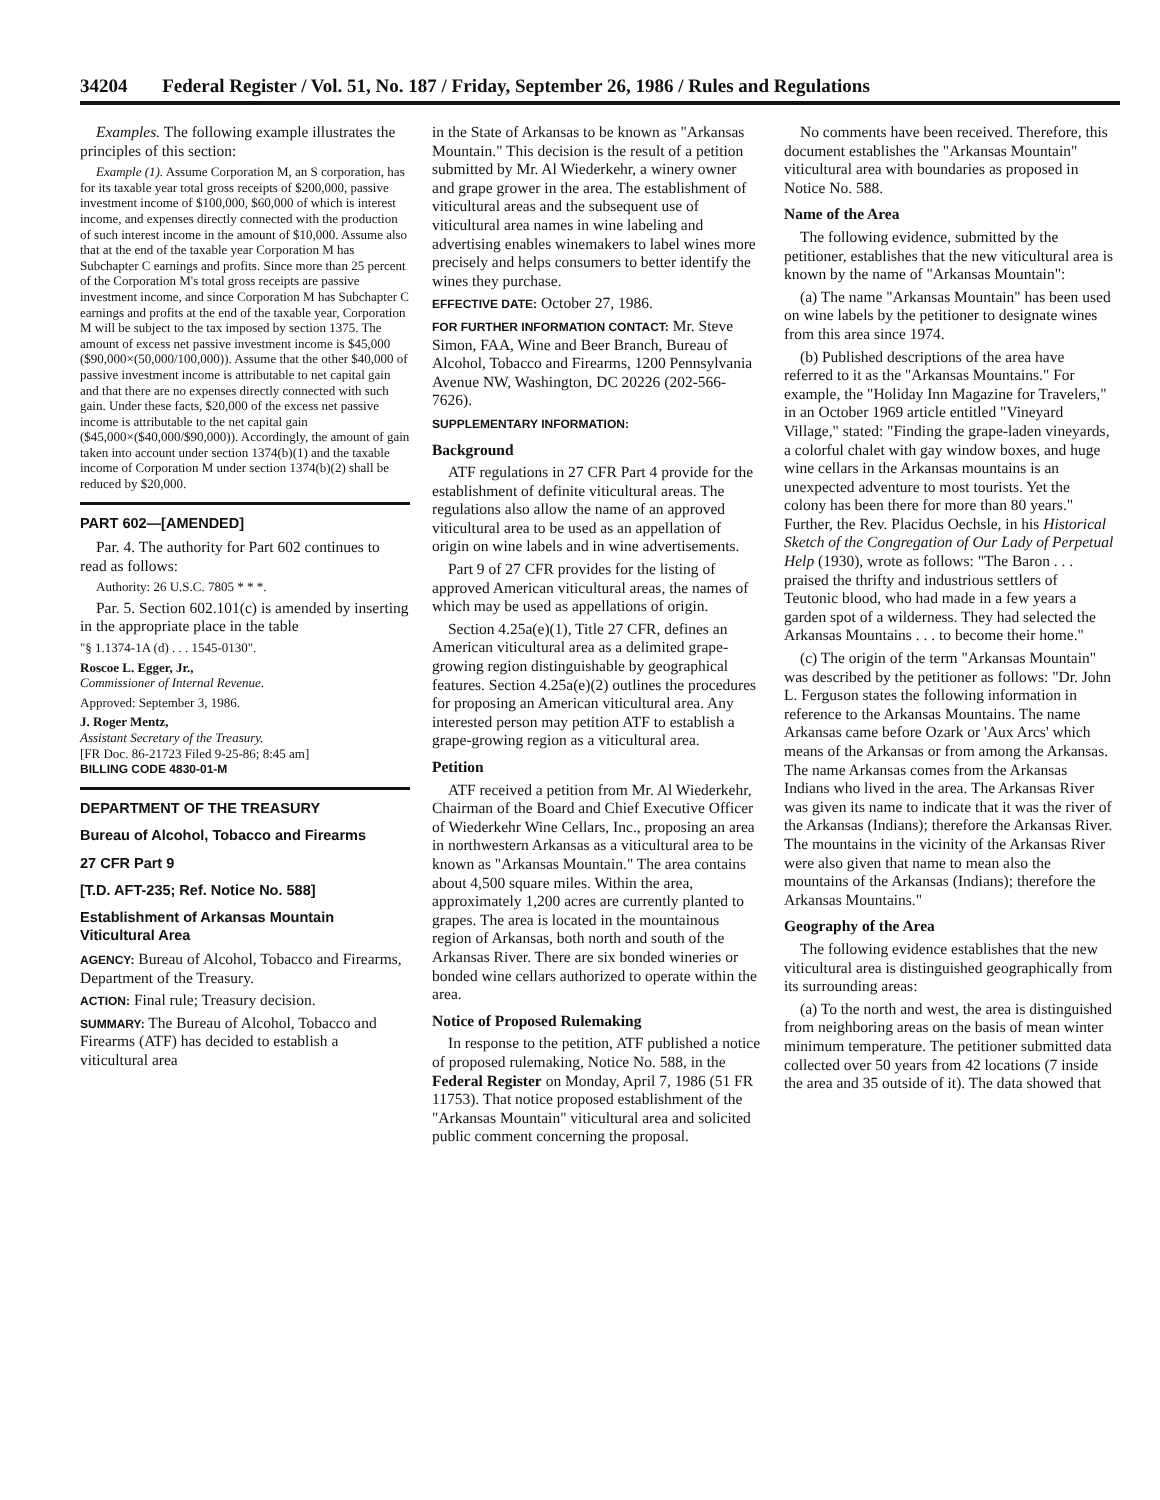34204 Federal Register / Vol. 51, No. 187 / Friday, September 26, 1986 / Rules and Regulations
Examples. The following example illustrates the principles of this section:
Example (1). Assume Corporation M, an S corporation, has for its taxable year total gross receipts of $200,000, passive investment income of $100,000, $60,000 of which is interest income, and expenses directly connected with the production of such interest income in the amount of $10,000. Assume also that at the end of the taxable year Corporation M has Subchapter C earnings and profits. Since more than 25 percent of the Corporation M's total gross receipts are passive investment income, and since Corporation M has Subchapter C earnings and profits at the end of the taxable year, Corporation M will be subject to the tax imposed by section 1375. The amount of excess net passive investment income is $45,000 ($90,000×(50,000/100,000)). Assume that the other $40,000 of passive investment income is attributable to net capital gain and that there are no expenses directly connected with such gain. Under these facts, $20,000 of the excess net passive income is attributable to the net capital gain ($45,000×($40,000/$90,000)). Accordingly, the amount of gain taken into account under section 1374(b)(1) and the taxable income of Corporation M under section 1374(b)(2) shall be reduced by $20,000.
PART 602—[AMENDED]
Par. 4. The authority for Part 602 continues to read as follows:
Authority: 26 U.S.C. 7805 * * *.
Par. 5. Section 602.101(c) is amended by inserting in the appropriate place in the table
"§ 1.1374-1A (d) . . . 1545-0130".
Roscoe L. Egger, Jr.,
Commissioner of Internal Revenue.
Approved: September 3, 1986.
J. Roger Mentz,
Assistant Secretary of the Treasury.
[FR Doc. 86-21723 Filed 9-25-86; 8:45 am]
BILLING CODE 4830-01-M
DEPARTMENT OF THE TREASURY
Bureau of Alcohol, Tobacco and Firearms
27 CFR Part 9
[T.D. AFT-235; Ref. Notice No. 588]
Establishment of Arkansas Mountain Viticultural Area
AGENCY: Bureau of Alcohol, Tobacco and Firearms, Department of the Treasury.
ACTION: Final rule; Treasury decision.
SUMMARY: The Bureau of Alcohol, Tobacco and Firearms (ATF) has decided to establish a viticultural area
in the State of Arkansas to be known as "Arkansas Mountain." This decision is the result of a petition submitted by Mr. Al Wiederkehr, a winery owner and grape grower in the area. The establishment of viticultural areas and the subsequent use of viticultural area names in wine labeling and advertising enables winemakers to label wines more precisely and helps consumers to better identify the wines they purchase.
EFFECTIVE DATE: October 27, 1986.
FOR FURTHER INFORMATION CONTACT: Mr. Steve Simon, FAA, Wine and Beer Branch, Bureau of Alcohol, Tobacco and Firearms, 1200 Pennsylvania Avenue NW, Washington, DC 20226 (202-566-7626).
SUPPLEMENTARY INFORMATION:
Background
ATF regulations in 27 CFR Part 4 provide for the establishment of definite viticultural areas. The regulations also allow the name of an approved viticultural area to be used as an appellation of origin on wine labels and in wine advertisements.
Part 9 of 27 CFR provides for the listing of approved American viticultural areas, the names of which may be used as appellations of origin.
Section 4.25a(e)(1), Title 27 CFR, defines an American viticultural area as a delimited grape-growing region distinguishable by geographical features. Section 4.25a(e)(2) outlines the procedures for proposing an American viticultural area. Any interested person may petition ATF to establish a grape-growing region as a viticultural area.
Petition
ATF received a petition from Mr. Al Wiederkehr, Chairman of the Board and Chief Executive Officer of Wiederkehr Wine Cellars, Inc., proposing an area in northwestern Arkansas as a viticultural area to be known as "Arkansas Mountain." The area contains about 4,500 square miles. Within the area, approximately 1,200 acres are currently planted to grapes. The area is located in the mountainous region of Arkansas, both north and south of the Arkansas River. There are six bonded wineries or bonded wine cellars authorized to operate within the area.
Notice of Proposed Rulemaking
In response to the petition, ATF published a notice of proposed rulemaking, Notice No. 588, in the Federal Register on Monday, April 7, 1986 (51 FR 11753). That notice proposed establishment of the "Arkansas Mountain" viticultural area and solicited public comment concerning the proposal.
No comments have been received. Therefore, this document establishes the "Arkansas Mountain" viticultural area with boundaries as proposed in Notice No. 588.
Name of the Area
The following evidence, submitted by the petitioner, establishes that the new viticultural area is known by the name of "Arkansas Mountain":
(a) The name "Arkansas Mountain" has been used on wine labels by the petitioner to designate wines from this area since 1974.
(b) Published descriptions of the area have referred to it as the "Arkansas Mountains." For example, the "Holiday Inn Magazine for Travelers," in an October 1969 article entitled "Vineyard Village," stated: "Finding the grape-laden vineyards, a colorful chalet with gay window boxes, and huge wine cellars in the Arkansas mountains is an unexpected adventure to most tourists. Yet the colony has been there for more than 80 years." Further, the Rev. Placidus Oechsle, in his Historical Sketch of the Congregation of Our Lady of Perpetual Help (1930), wrote as follows: "The Baron . . . praised the thrifty and industrious settlers of Teutonic blood, who had made in a few years a garden spot of a wilderness. They had selected the Arkansas Mountains . . . to become their home."
(c) The origin of the term "Arkansas Mountain" was described by the petitioner as follows: "Dr. John L. Ferguson states the following information in reference to the Arkansas Mountains. The name Arkansas came before Ozark or 'Aux Arcs' which means of the Arkansas or from among the Arkansas. The name Arkansas comes from the Arkansas Indians who lived in the area. The Arkansas River was given its name to indicate that it was the river of the Arkansas (Indians); therefore the Arkansas River. The mountains in the vicinity of the Arkansas River were also given that name to mean also the mountains of the Arkansas (Indians); therefore the Arkansas Mountains."
Geography of the Area
The following evidence establishes that the new viticultural area is distinguished geographically from its surrounding areas:
(a) To the north and west, the area is distinguished from neighboring areas on the basis of mean winter minimum temperature. The petitioner submitted data collected over 50 years from 42 locations (7 inside the area and 35 outside of it). The data showed that